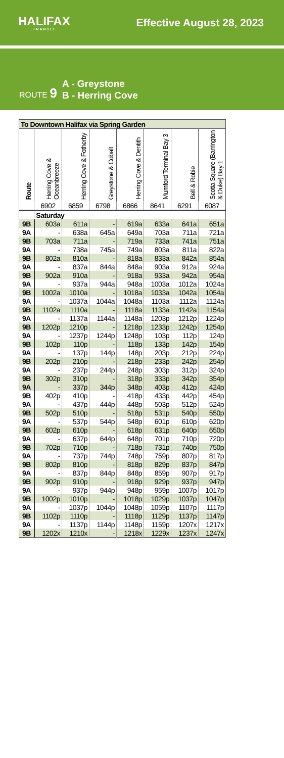HALIFAX
TRANSIT
Effective August 28, 2023
ROUTE 9
A - Greystone
B - Herring Cove
| To Downtown Halifax via Spring Garden | | | | | | | |
| --- | --- | --- | --- | --- | --- | --- | --- |
| Route | Herring Cove & Oceanbreeze | Herring Cove & Fotherby | Greystone & Cobalt | Herring Cove & Dentith | Mumford Terminal Bay 3 | Bell & Robie | Scotia Square (Barrington & Duke) Bay 1 |
| | 6902 | 6859 | 6798 | 6866 | 8641 | 6291 | 6087 |
| | Saturday | | | | | | |
| 9B | 603a | 611a | - | 619a | 633a | 641a | 651a |
| 9A | - | 638a | 645a | 649a | 703a | 711a | 721a |
| 9B | 703a | 711a | - | 719a | 733a | 741a | 751a |
| 9A | - | 738a | 745a | 749a | 803a | 811a | 822a |
| 9B | 802a | 810a | - | 818a | 833a | 842a | 854a |
| 9A | - | 837a | 844a | 848a | 903a | 912a | 924a |
| 9B | 902a | 910a | - | 918a | 933a | 942a | 954a |
| 9A | - | 937a | 944a | 948a | 1003a | 1012a | 1024a |
| 9B | 1002a | 1010a | - | 1018a | 1033a | 1042a | 1054a |
| 9A | - | 1037a | 1044a | 1048a | 1103a | 1112a | 1124a |
| 9B | 1102a | 1110a | - | 1118a | 1133a | 1142a | 1154a |
| 9A | - | 1137a | 1144a | 1148a | 1203p | 1212p | 1224p |
| 9B | 1202p | 1210p | - | 1218p | 1233p | 1242p | 1254p |
| 9A | - | 1237p | 1244p | 1248p | 103p | 112p | 124p |
| 9B | 102p | 110p | - | 118p | 133p | 142p | 154p |
| 9A | - | 137p | 144p | 148p | 203p | 212p | 224p |
| 9B | 202p | 210p | - | 218p | 233p | 242p | 254p |
| 9A | - | 237p | 244p | 248p | 303p | 312p | 324p |
| 9B | 302p | 310p | - | 318p | 333p | 342p | 354p |
| 9A | - | 337p | 344p | 348p | 403p | 412p | 424p |
| 9B | 402p | 410p | - | 418p | 433p | 442p | 454p |
| 9A | - | 437p | 444p | 448p | 503p | 512p | 524p |
| 9B | 502p | 510p | - | 518p | 531p | 540p | 550p |
| 9A | - | 537p | 544p | 548p | 601p | 610p | 620p |
| 9B | 602p | 610p | - | 618p | 631p | 640p | 650p |
| 9A | - | 637p | 644p | 648p | 701p | 710p | 720p |
| 9B | 702p | 710p | - | 718p | 731p | 740p | 750p |
| 9A | - | 737p | 744p | 748p | 759p | 807p | 817p |
| 9B | 802p | 810p | - | 818p | 829p | 837p | 847p |
| 9A | - | 837p | 844p | 848p | 859p | 907p | 917p |
| 9B | 902p | 910p | - | 918p | 929p | 937p | 947p |
| 9A | - | 937p | 944p | 948p | 959p | 1007p | 1017p |
| 9B | 1002p | 1010p | - | 1018p | 1029p | 1037p | 1047p |
| 9A | - | 1037p | 1044p | 1048p | 1059p | 1107p | 1117p |
| 9B | 1102p | 1110p | - | 1118p | 1129p | 1137p | 1147p |
| 9A | - | 1137p | 1144p | 1148p | 1159p | 1207x | 1217x |
| 9B | 1202x | 1210x | - | 1218x | 1229x | 1237x | 1247x |